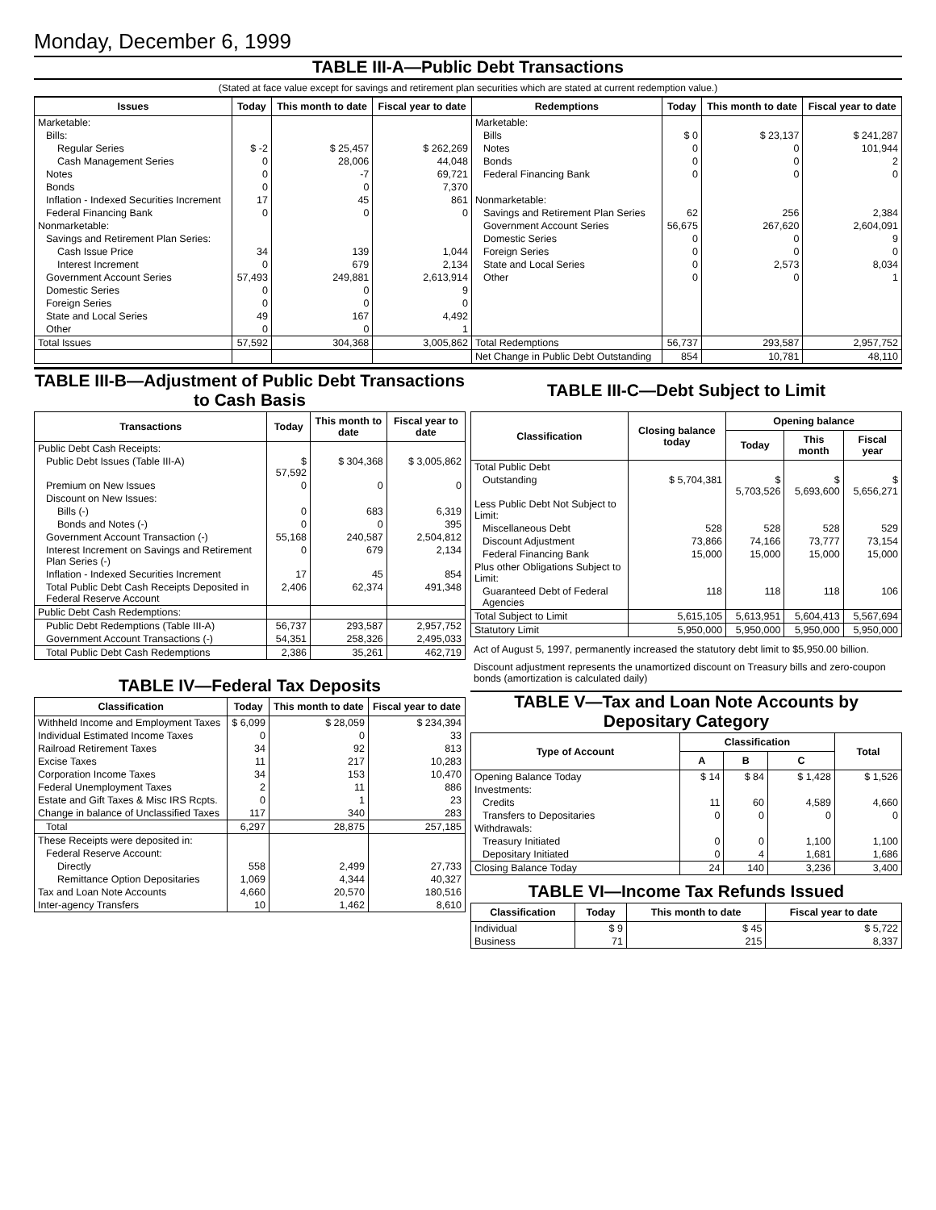Monday, December 6, 1999
TABLE III-A—Public Debt Transactions
(Stated at face value except for savings and retirement plan securities which are stated at current redemption value.)
| Issues | Today | This month to date | Fiscal year to date | Redemptions | Today | This month to date | Fiscal year to date |
| --- | --- | --- | --- | --- | --- | --- | --- |
| Marketable: | | | | Marketable: | | | |
| Bills: | | | | Bills | $ 0 | $ 23,137 | $ 241,287 |
| Regular Series | $ -2 | $ 25,457 | $ 262,269 | Notes | 0 | 0 | 101,944 |
| Cash Management Series | 0 | 28,006 | 44,048 | Bonds | 0 | 0 | 2 |
| Notes | 0 | -7 | 69,721 | Federal Financing Bank | 0 | 0 | 0 |
| Bonds | 0 | 0 | 7,370 | | | | |
| Inflation - Indexed Securities Increment | 17 | 45 | 861 | Nonmarketable: | | | |
| Federal Financing Bank | 0 | 0 | 0 | Savings and Retirement Plan Series | 62 | 256 | 2,384 |
| Nonmarketable: | | | | Government Account Series | 56,675 | 267,620 | 2,604,091 |
| Savings and Retirement Plan Series: | | | | Domestic Series | 0 | 0 | 9 |
| Cash Issue Price | 34 | 139 | 1,044 | Foreign Series | 0 | 0 | 0 |
| Interest Increment | 0 | 679 | 2,134 | State and Local Series | 0 | 2,573 | 8,034 |
| Government Account Series | 57,493 | 249,881 | 2,613,914 | Other | 0 | 0 | 1 |
| Domestic Series | 0 | 0 | 9 | | | | |
| Foreign Series | 0 | 0 | 0 | | | | |
| State and Local Series | 49 | 167 | 4,492 | | | | |
| Other | 0 | 0 | 1 | | | | |
| Total Issues | 57,592 | 304,368 | 3,005,862 | Total Redemptions | 56,737 | 293,587 | 2,957,752 |
| | | | | Net Change in Public Debt Outstanding | 854 | 10,781 | 48,110 |
TABLE III-B—Adjustment of Public Debt Transactions to Cash Basis
| Transactions | Today | This month to date | Fiscal year to date |
| --- | --- | --- | --- |
| Public Debt Cash Receipts: | | | |
| Public Debt Issues (Table III-A) | $ 57,592 | $ 304,368 | $ 3,005,862 |
| Premium on New Issues | 0 | 0 | 0 |
| Discount on New Issues: | | | |
| Bills (-) | 0 | 683 | 6,319 |
| Bonds and Notes (-) | 0 | 0 | 395 |
| Government Account Transaction (-) | 55,168 | 240,587 | 2,504,812 |
| Interest Increment on Savings and Retirement Plan Series (-) | 0 | 679 | 2,134 |
| Inflation - Indexed Securities Increment | 17 | 45 | 854 |
| Total Public Debt Cash Receipts Deposited in Federal Reserve Account | 2,406 | 62,374 | 491,348 |
| Public Debt Cash Redemptions: | | | |
| Public Debt Redemptions (Table III-A) | 56,737 | 293,587 | 2,957,752 |
| Government Account Transactions (-) | 54,351 | 258,326 | 2,495,033 |
| Total Public Debt Cash Redemptions | 2,386 | 35,261 | 462,719 |
TABLE IV—Federal Tax Deposits
| Classification | Today | This month to date | Fiscal year to date |
| --- | --- | --- | --- |
| Withheld Income and Employment Taxes | $ 6,099 | $ 28,059 | $ 234,394 |
| Individual Estimated Income Taxes | 0 | 0 | 33 |
| Railroad Retirement Taxes | 34 | 92 | 813 |
| Excise Taxes | 11 | 217 | 10,283 |
| Corporation Income Taxes | 34 | 153 | 10,470 |
| Federal Unemployment Taxes | 2 | 11 | 886 |
| Estate and Gift Taxes & Misc IRS Rcpts. | 0 | 1 | 23 |
| Change in balance of Unclassified Taxes | 117 | 340 | 283 |
| Total | 6,297 | 28,875 | 257,185 |
| These Receipts were deposited in: | | | |
| Federal Reserve Account: | | | |
| Directly | 558 | 2,499 | 27,733 |
| Remittance Option Depositaries | 1,069 | 4,344 | 40,327 |
| Tax and Loan Note Accounts | 4,660 | 20,570 | 180,516 |
| Inter-agency Transfers | 10 | 1,462 | 8,610 |
TABLE III-C—Debt Subject to Limit
| Classification | Closing balance today | Opening balance | | |
| --- | --- | --- | --- | --- |
| | | Today | This month | Fiscal year |
| Total Public Debt | | | | |
| Outstanding | $ 5,704,381 | $ 5,703,526 | $ 5,693,600 | $ 5,656,271 |
| Less Public Debt Not Subject to Limit: | | | | |
| Miscellaneous Debt | 528 | 528 | 528 | 529 |
| Discount Adjustment | 73,866 | 74,166 | 73,777 | 73,154 |
| Federal Financing Bank | 15,000 | 15,000 | 15,000 | 15,000 |
| Plus other Obligations Subject to Limit: | | | | |
| Guaranteed Debt of Federal Agencies | 118 | 118 | 118 | 106 |
| Total Subject to Limit | 5,615,105 | 5,613,951 | 5,604,413 | 5,567,694 |
| Statutory Limit | 5,950,000 | 5,950,000 | 5,950,000 | 5,950,000 |
Act of August 5, 1997, permanently increased the statutory debt limit to $5,950.00 billion.
Discount adjustment represents the unamortized discount on Treasury bills and zero-coupon bonds (amortization is calculated daily)
TABLE V—Tax and Loan Note Accounts by Depositary Category
| Type of Account | Classification | | | Total |
| --- | --- | --- | --- | --- |
| | A | B | C | |
| Opening Balance Today | $ 14 | $ 84 | $ 1,428 | $ 1,526 |
| Investments: | | | | |
| Credits | 11 | 60 | 4,589 | 4,660 |
| Transfers to Depositaries | 0 | 0 | 0 | 0 |
| Withdrawals: | | | | |
| Treasury Initiated | 0 | 0 | 1,100 | 1,100 |
| Depositary Initiated | 0 | 4 | 1,681 | 1,686 |
| Closing Balance Today | 24 | 140 | 3,236 | 3,400 |
TABLE VI—Income Tax Refunds Issued
| Classification | Today | This month to date | Fiscal year to date |
| --- | --- | --- | --- |
| Individual | $ 9 | $ 45 | $ 5,722 |
| Business | 71 | 215 | 8,337 |